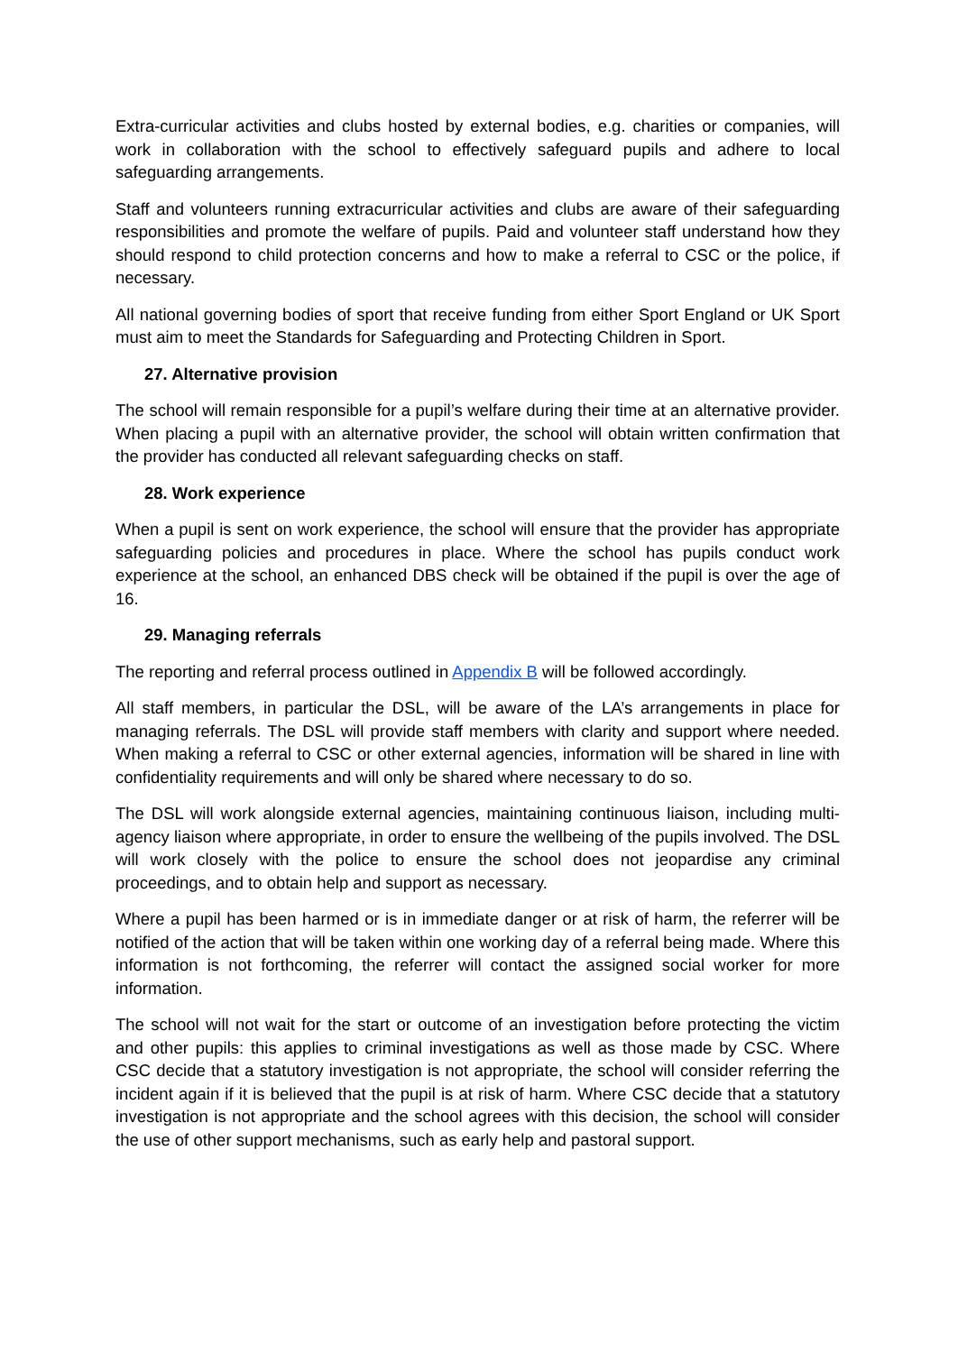Extra-curricular activities and clubs hosted by external bodies, e.g. charities or companies, will work in collaboration with the school to effectively safeguard pupils and adhere to local safeguarding arrangements.
Staff and volunteers running extracurricular activities and clubs are aware of their safeguarding responsibilities and promote the welfare of pupils. Paid and volunteer staff understand how they should respond to child protection concerns and how to make a referral to CSC or the police, if necessary.
All national governing bodies of sport that receive funding from either Sport England or UK Sport must aim to meet the Standards for Safeguarding and Protecting Children in Sport.
27. Alternative provision
The school will remain responsible for a pupil’s welfare during their time at an alternative provider. When placing a pupil with an alternative provider, the school will obtain written confirmation that the provider has conducted all relevant safeguarding checks on staff.
28. Work experience
When a pupil is sent on work experience, the school will ensure that the provider has appropriate safeguarding policies and procedures in place. Where the school has pupils conduct work experience at the school, an enhanced DBS check will be obtained if the pupil is over the age of 16.
29. Managing referrals
The reporting and referral process outlined in Appendix B will be followed accordingly.
All staff members, in particular the DSL, will be aware of the LA’s arrangements in place for managing referrals. The DSL will provide staff members with clarity and support where needed. When making a referral to CSC or other external agencies, information will be shared in line with confidentiality requirements and will only be shared where necessary to do so.
The DSL will work alongside external agencies, maintaining continuous liaison, including multi-agency liaison where appropriate, in order to ensure the wellbeing of the pupils involved. The DSL will work closely with the police to ensure the school does not jeopardise any criminal proceedings, and to obtain help and support as necessary.
Where a pupil has been harmed or is in immediate danger or at risk of harm, the referrer will be notified of the action that will be taken within one working day of a referral being made. Where this information is not forthcoming, the referrer will contact the assigned social worker for more information.
The school will not wait for the start or outcome of an investigation before protecting the victim and other pupils: this applies to criminal investigations as well as those made by CSC. Where CSC decide that a statutory investigation is not appropriate, the school will consider referring the incident again if it is believed that the pupil is at risk of harm. Where CSC decide that a statutory investigation is not appropriate and the school agrees with this decision, the school will consider the use of other support mechanisms, such as early help and pastoral support.